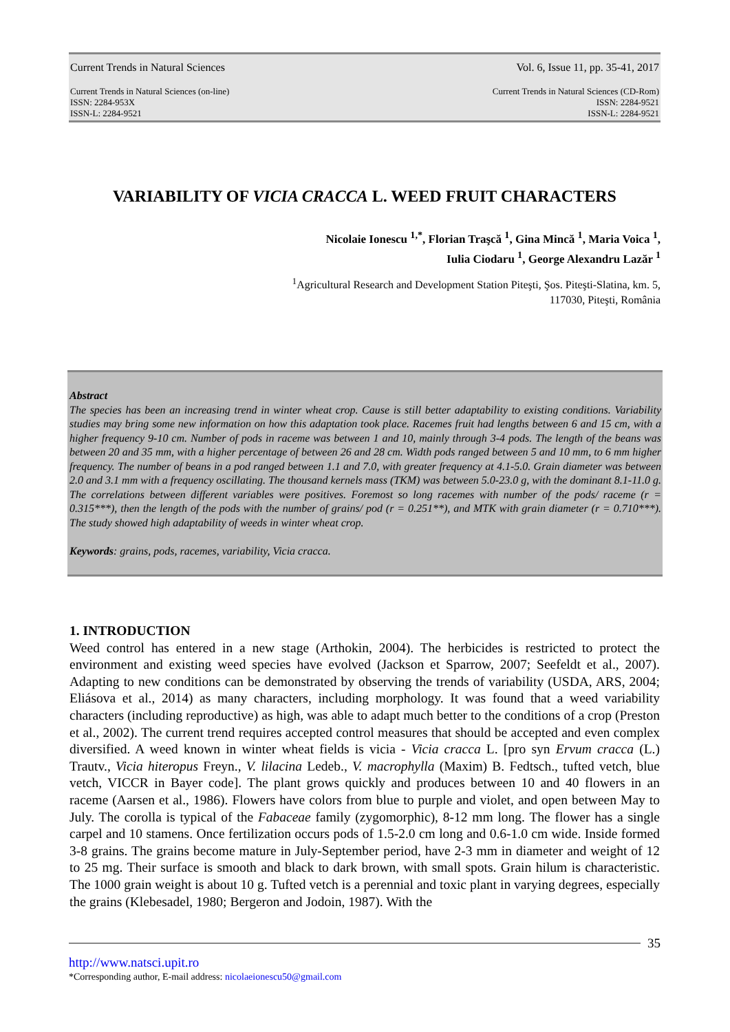Current Trends in Natural Sciences Vol. 6, Issue 11, pp. 35-41, 2017
Current Trends in Natural Sciences (on-line)
ISSN: 2284-953X
ISSN-L: 2284-9521
Current Trends in Natural Sciences (CD-Rom)
ISSN: 2284-9521
ISSN-L: 2284-9521
VARIABILITY OF VICIA CRACCA L. WEED FRUIT CHARACTERS
Nicolaie Ionescu <sup>1,*</sup>, Florian Traşcă <sup>1</sup>, Gina Mincă <sup>1</sup>, Maria Voica <sup>1</sup>,
Iulia Ciodaru <sup>1</sup>, George Alexandru Lazăr <sup>1</sup>
<sup>1</sup> Agricultural Research and Development Station Piteşti, Şos. Piteşti-Slatina, km. 5,
117030, Piteşti, România
Abstract
The species has been an increasing trend in winter wheat crop. Cause is still better adaptability to existing conditions. Variability studies may bring some new information on how this adaptation took place. Racemes fruit had lengths between 6 and 15 cm, with a higher frequency 9-10 cm. Number of pods in raceme was between 1 and 10, mainly through 3-4 pods. The length of the beans was between 20 and 35 mm, with a higher percentage of between 26 and 28 cm. Width pods ranged between 5 and 10 mm, to 6 mm higher frequency. The number of beans in a pod ranged between 1.1 and 7.0, with greater frequency at 4.1-5.0. Grain diameter was between 2.0 and 3.1 mm with a frequency oscillating. The thousand kernels mass (TKM) was between 5.0-23.0 g, with the dominant 8.1-11.0 g. The correlations between different variables were positives. Foremost so long racemes with number of the pods/ raceme (r = 0.315***), then the length of the pods with the number of grains/ pod (r = 0.251**), and MTK with grain diameter (r = 0.710***). The study showed high adaptability of weeds in winter wheat crop.
Keywords: grains, pods, racemes, variability, Vicia cracca.
1. INTRODUCTION
Weed control has entered in a new stage (Arthokin, 2004). The herbicides is restricted to protect the environment and existing weed species have evolved (Jackson et Sparrow, 2007; Seefeldt et al., 2007). Adapting to new conditions can be demonstrated by observing the trends of variability (USDA, ARS, 2004; Eliásova et al., 2014) as many characters, including morphology. It was found that a weed variability characters (including reproductive) as high, was able to adapt much better to the conditions of a crop (Preston et al., 2002). The current trend requires accepted control measures that should be accepted and even complex diversified. A weed known in winter wheat fields is vicia - Vicia cracca L. [pro syn Ervum cracca (L.) Trautv., Vicia hiteropus Freyn., V. lilacina Ledeb., V. macrophylla (Maxim) B. Fedtsch., tufted vetch, blue vetch, VICCR in Bayer code]. The plant grows quickly and produces between 10 and 40 flowers in an raceme (Aarsen et al., 1986). Flowers have colors from blue to purple and violet, and open between May to July. The corolla is typical of the Fabaceae family (zygomorphic), 8-12 mm long. The flower has a single carpel and 10 stamens. Once fertilization occurs pods of 1.5-2.0 cm long and 0.6-1.0 cm wide. Inside formed 3-8 grains. The grains become mature in July-September period, have 2-3 mm in diameter and weight of 12 to 25 mg. Their surface is smooth and black to dark brown, with small spots. Grain hilum is characteristic. The 1000 grain weight is about 10 g. Tufted vetch is a perennial and toxic plant in varying degrees, especially the grains (Klebesadel, 1980; Bergeron and Jodoin, 1987). With the
35
http://www.natsci.upit.ro
*Corresponding author, E-mail address: nicolaeionescu50@gmail.com